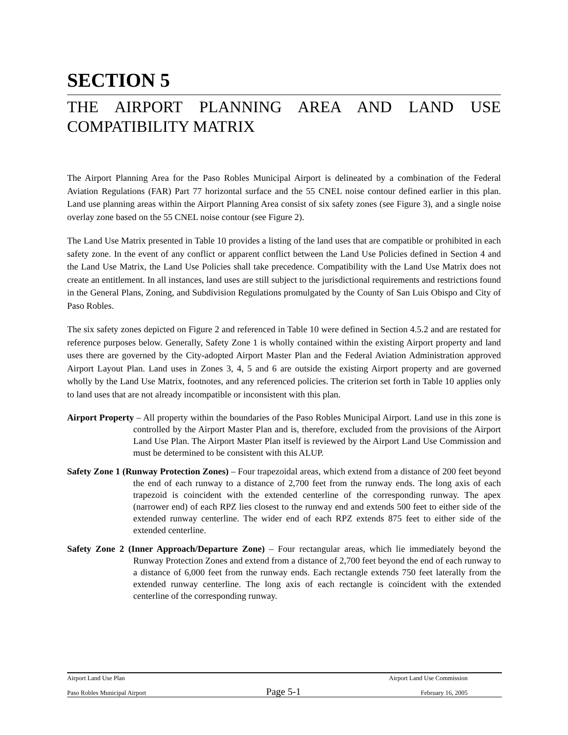SECTION 5
THE AIRPORT PLANNING AREA AND LAND USE COMPATIBILITY MATRIX
The Airport Planning Area for the Paso Robles Municipal Airport is delineated by a combination of the Federal Aviation Regulations (FAR) Part 77 horizontal surface and the 55 CNEL noise contour defined earlier in this plan. Land use planning areas within the Airport Planning Area consist of six safety zones (see Figure 3), and a single noise overlay zone based on the 55 CNEL noise contour (see Figure 2).
The Land Use Matrix presented in Table 10 provides a listing of the land uses that are compatible or prohibited in each safety zone. In the event of any conflict or apparent conflict between the Land Use Policies defined in Section 4 and the Land Use Matrix, the Land Use Policies shall take precedence. Compatibility with the Land Use Matrix does not create an entitlement. In all instances, land uses are still subject to the jurisdictional requirements and restrictions found in the General Plans, Zoning, and Subdivision Regulations promulgated by the County of San Luis Obispo and City of Paso Robles.
The six safety zones depicted on Figure 2 and referenced in Table 10 were defined in Section 4.5.2 and are restated for reference purposes below. Generally, Safety Zone 1 is wholly contained within the existing Airport property and land uses there are governed by the City-adopted Airport Master Plan and the Federal Aviation Administration approved Airport Layout Plan. Land uses in Zones 3, 4, 5 and 6 are outside the existing Airport property and are governed wholly by the Land Use Matrix, footnotes, and any referenced policies. The criterion set forth in Table 10 applies only to land uses that are not already incompatible or inconsistent with this plan.
Airport Property – All property within the boundaries of the Paso Robles Municipal Airport. Land use in this zone is controlled by the Airport Master Plan and is, therefore, excluded from the provisions of the Airport Land Use Plan. The Airport Master Plan itself is reviewed by the Airport Land Use Commission and must be determined to be consistent with this ALUP.
Safety Zone 1 (Runway Protection Zones) – Four trapezoidal areas, which extend from a distance of 200 feet beyond the end of each runway to a distance of 2,700 feet from the runway ends. The long axis of each trapezoid is coincident with the extended centerline of the corresponding runway. The apex (narrower end) of each RPZ lies closest to the runway end and extends 500 feet to either side of the extended runway centerline. The wider end of each RPZ extends 875 feet to either side of the extended centerline.
Safety Zone 2 (Inner Approach/Departure Zone) – Four rectangular areas, which lie immediately beyond the Runway Protection Zones and extend from a distance of 2,700 feet beyond the end of each runway to a distance of 6,000 feet from the runway ends. Each rectangle extends 750 feet laterally from the extended runway centerline. The long axis of each rectangle is coincident with the extended centerline of the corresponding runway.
Airport Land Use Plan Airport Land Use Commission
Paso Robles Municipal Airport Page 5-1 February 16, 2005